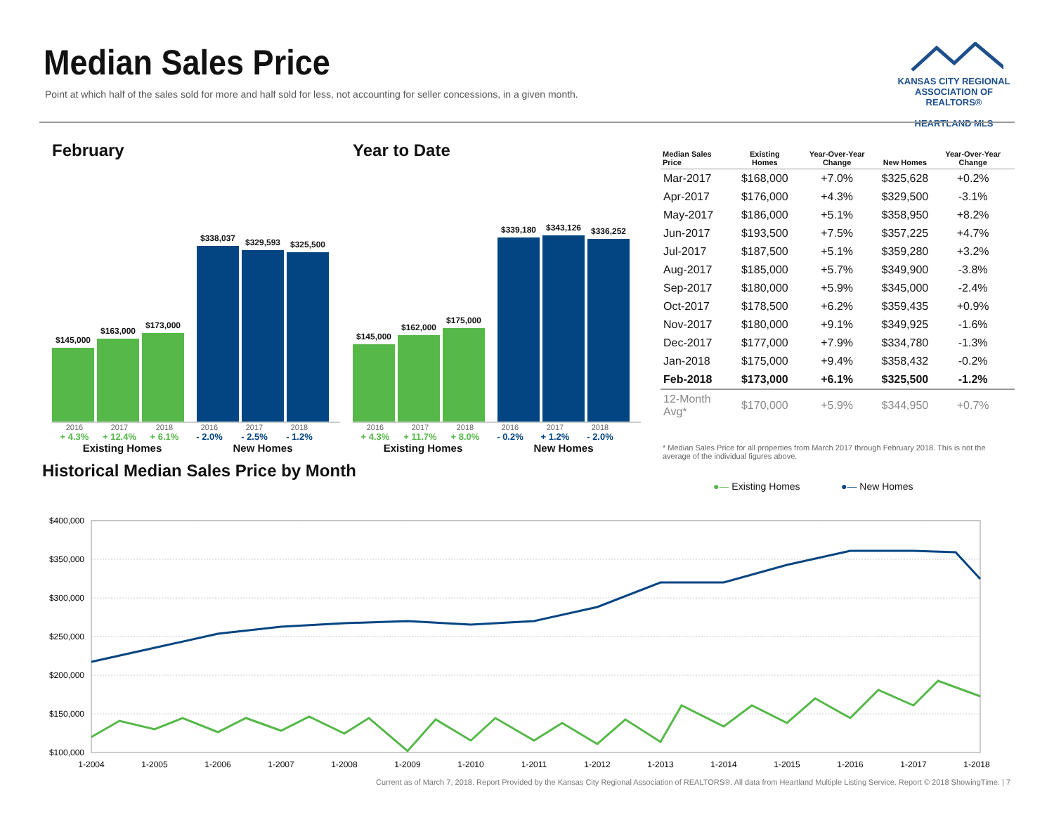Median Sales Price
Point at which half of the sales sold for more and half sold for less, not accounting for seller concessions, in a given month.
KANSAS CITY REGIONAL
ASSOCIATION OF REALTORS®
HEARTLAND MLS
February
$145,000
$163,000
$173,000
$338,037
$329,593
$325,500
2016 2017 2018 2016 2017 2018
+ 4.3% + 12.4% + 6.1% - 2.0% - 2.5% - 1.2%
Existing Homes New Homes
Year to Date
$145,000
$162,000
$175,000
$339,180
$343,126
$336,252
2016 2017 2018 2016 2017 2018
+ 4.3% + 11.7% + 8.0% - 0.2% + 1.2% - 2.0%
Existing Homes New Homes
| Median Sales Price | Existing Homes | Year-Over-Year Change | New Homes | Year-Over-Year Change |
| --- | --- | --- | --- | --- |
| Mar-2017 | $168,000 | +7.0% | $325,628 | +0.2% |
| Apr-2017 | $176,000 | +4.3% | $329,500 | -3.1% |
| May-2017 | $186,000 | +5.1% | $358,950 | +8.2% |
| Jun-2017 | $193,500 | +7.5% | $357,225 | +4.7% |
| Jul-2017 | $187,500 | +5.1% | $359,280 | +3.2% |
| Aug-2017 | $185,000 | +5.7% | $349,900 | -3.8% |
| Sep-2017 | $180,000 | +5.9% | $345,000 | -2.4% |
| Oct-2017 | $178,500 | +6.2% | $359,435 | +0.9% |
| Nov-2017 | $180,000 | +9.1% | $349,925 | -1.6% |
| Dec-2017 | $177,000 | +7.9% | $334,780 | -1.3% |
| Jan-2018 | $175,000 | +9.4% | $358,432 | -0.2% |
| Feb-2018 | $173,000 | +6.1% | $325,500 | -1.2% |
| 12-Month Avg* | $170,000 | +5.9% | $344,950 | +0.7% |
* Median Sales Price for all properties from March 2017 through February 2018. This is not the average of the individual figures above.
Historical Median Sales Price by Month
●— Existing Homes ●— New Homes
$400,000
$350,000
$300,000
$250,000
$200,000
$150,000
$100,000
1-2004
1-2005
1-2006
1-2007
1-2008
1-2009
1-2010
1-2011
1-2012
1-2013
1-2014
1-2015
1-2016
1-2017
1-2018
Current as of March 7, 2018. Report Provided by the Kansas City Regional Association of REALTORS®. All data from Heartland Multiple Listing Service. Report © 2018 ShowingTime. | 7